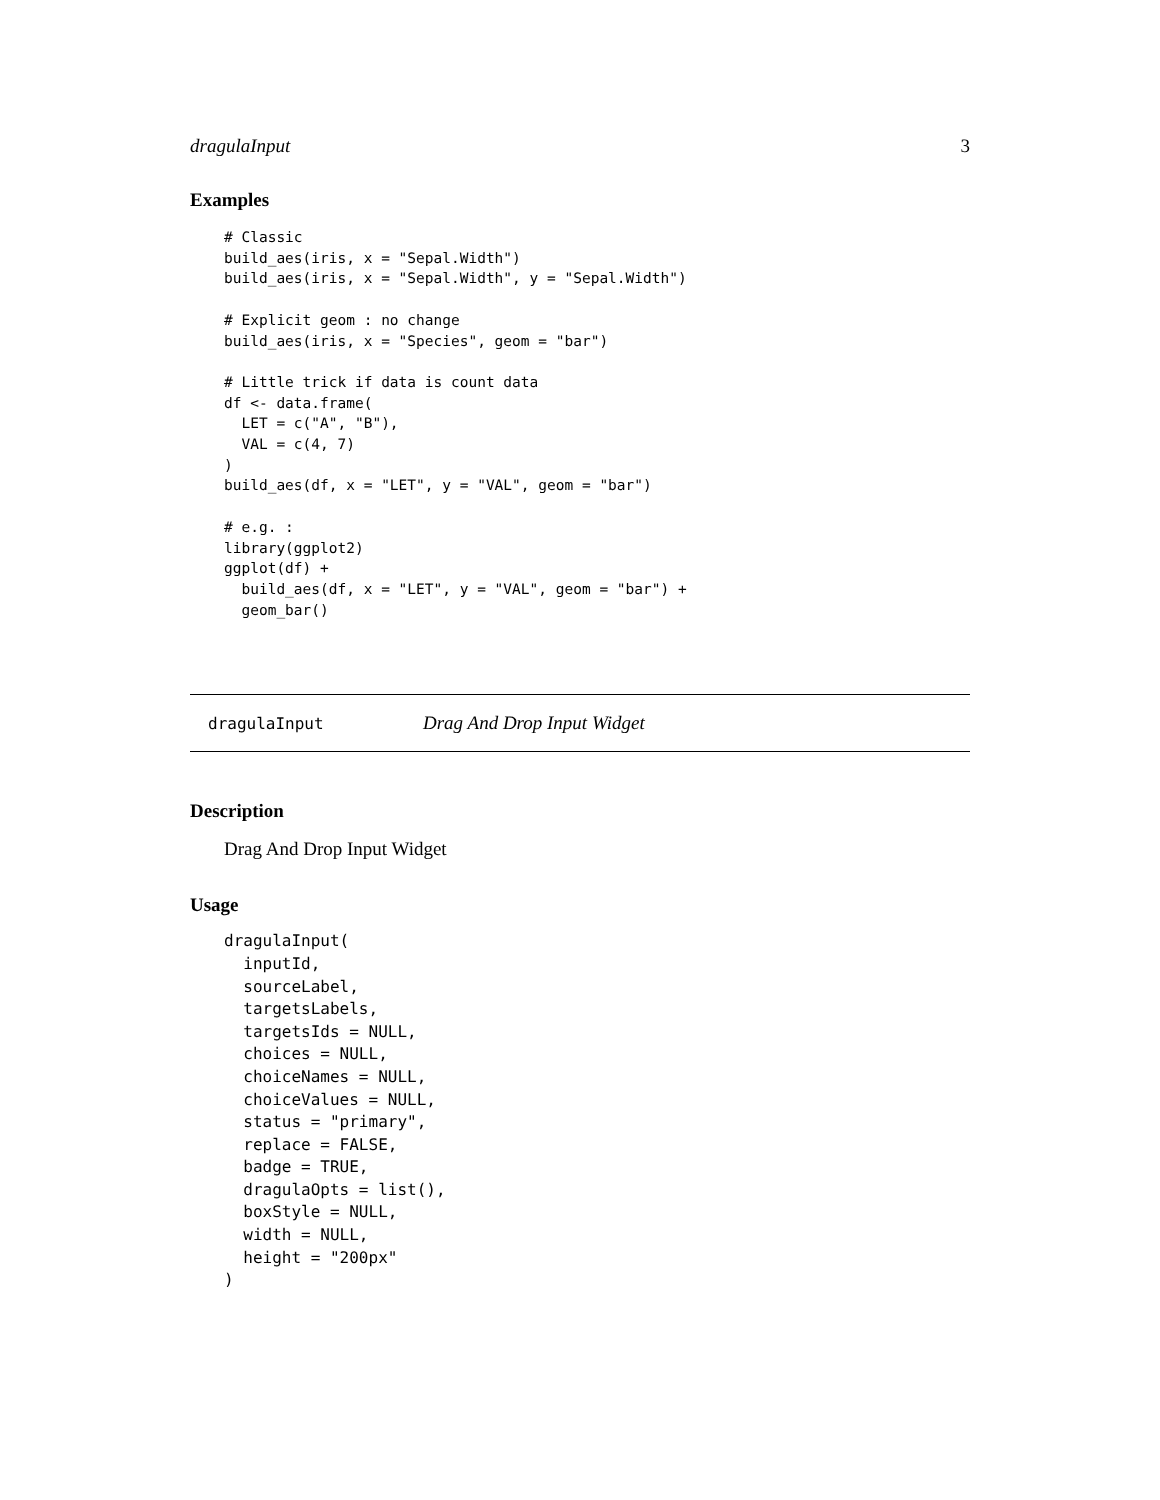dragulaInput 3
Examples
# Classic
build_aes(iris, x = "Sepal.Width")
build_aes(iris, x = "Sepal.Width", y = "Sepal.Width")

# Explicit geom : no change
build_aes(iris, x = "Species", geom = "bar")

# Little trick if data is count data
df <- data.frame(
  LET = c("A", "B"),
  VAL = c(4, 7)
)
build_aes(df, x = "LET", y = "VAL", geom = "bar")

# e.g. :
library(ggplot2)
ggplot(df) +
  build_aes(df, x = "LET", y = "VAL", geom = "bar") +
  geom_bar()
dragulaInput Drag And Drop Input Widget
Description
Drag And Drop Input Widget
Usage
dragulaInput(
  inputId,
  sourceLabel,
  targetsLabels,
  targetsIds = NULL,
  choices = NULL,
  choiceNames = NULL,
  choiceValues = NULL,
  status = "primary",
  replace = FALSE,
  badge = TRUE,
  dragulaOpts = list(),
  boxStyle = NULL,
  width = NULL,
  height = "200px"
)